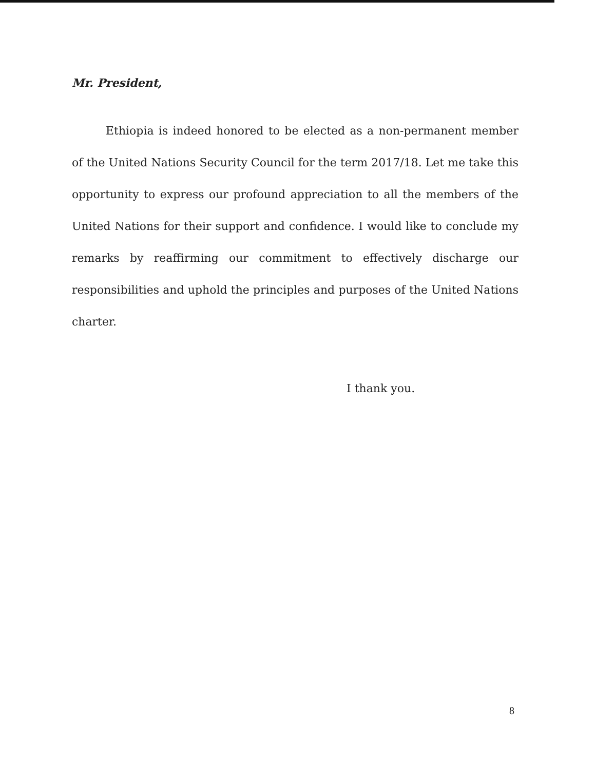Mr. President,
Ethiopia is indeed honored to be elected as a non-permanent member of the United Nations Security Council for the term 2017/18. Let me take this opportunity to express our profound appreciation to all the members of the United Nations for their support and confidence. I would like to conclude my remarks by reaffirming our commitment to effectively discharge our responsibilities and uphold the principles and purposes of the United Nations charter.
I thank you.
8